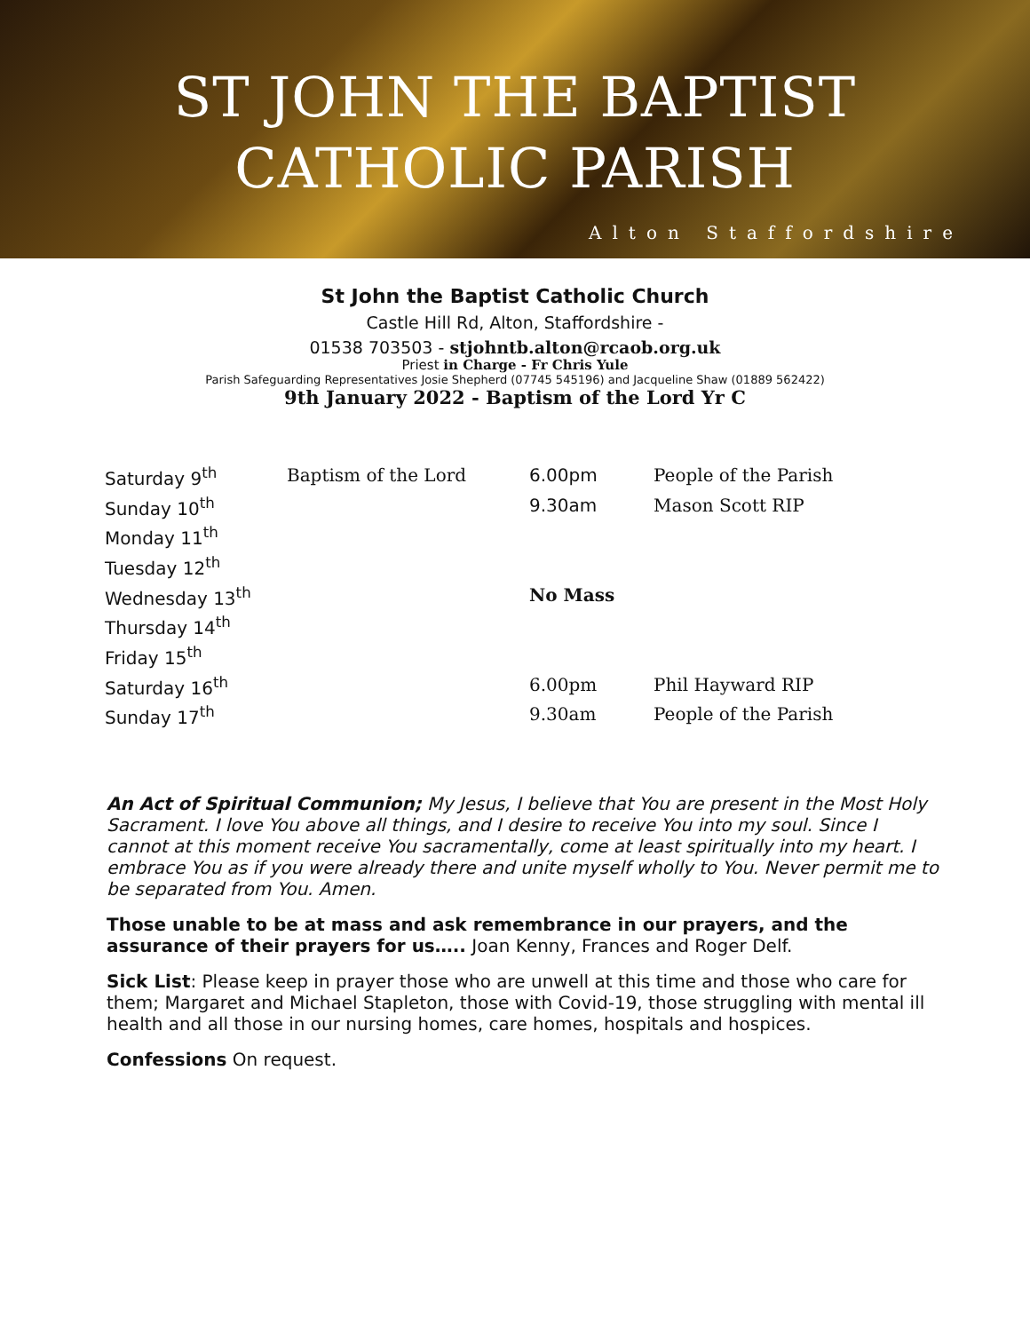ST JOHN THE BAPTIST
CATHOLIC PARISH
Alton Staffordshire
St John the Baptist Catholic Church
Castle Hill Rd, Alton, Staffordshire -
01538 703503 - stjohntb.alton@rcaob.org.uk
Priest in Charge - Fr Chris Yule
Parish Safeguarding Representatives Josie Shepherd (07745 545196) and Jacqueline Shaw (01889 562422)
9th January 2022 - Baptism of the Lord Yr C
| Saturday 9<sup>th</sup> | Baptism of the Lord | 6.00pm | People of the Parish |
| Sunday 10<sup>th</sup> | | 9.30am | Mason Scott RIP |
| Monday 11<sup>th</sup> | | | |
| Tuesday 12<sup>th</sup> | | | |
| Wednesday 13<sup>th</sup> | | No Mass | |
| Thursday 14<sup>th</sup> | | | |
| Friday 15<sup>th</sup> | | | |
| Saturday 16<sup>th</sup> | | 6.00pm | Phil Hayward RIP |
| Sunday 17<sup>th</sup> | | 9.30am | People of the Parish |
An Act of Spiritual Communion; My Jesus, I believe that You are present in the Most Holy Sacrament. I love You above all things, and I desire to receive You into my soul. Since I cannot at this moment receive You sacramentally, come at least spiritually into my heart. I embrace You as if you were already there and unite myself wholly to You. Never permit me to be separated from You. Amen.
Those unable to be at mass and ask remembrance in our prayers, and the assurance of their prayers for us….. Joan Kenny, Frances and Roger Delf.
Sick List: Please keep in prayer those who are unwell at this time and those who care for them; Margaret and Michael Stapleton, those with Covid-19, those struggling with mental ill health and all those in our nursing homes, care homes, hospitals and hospices.
Confessions On request.